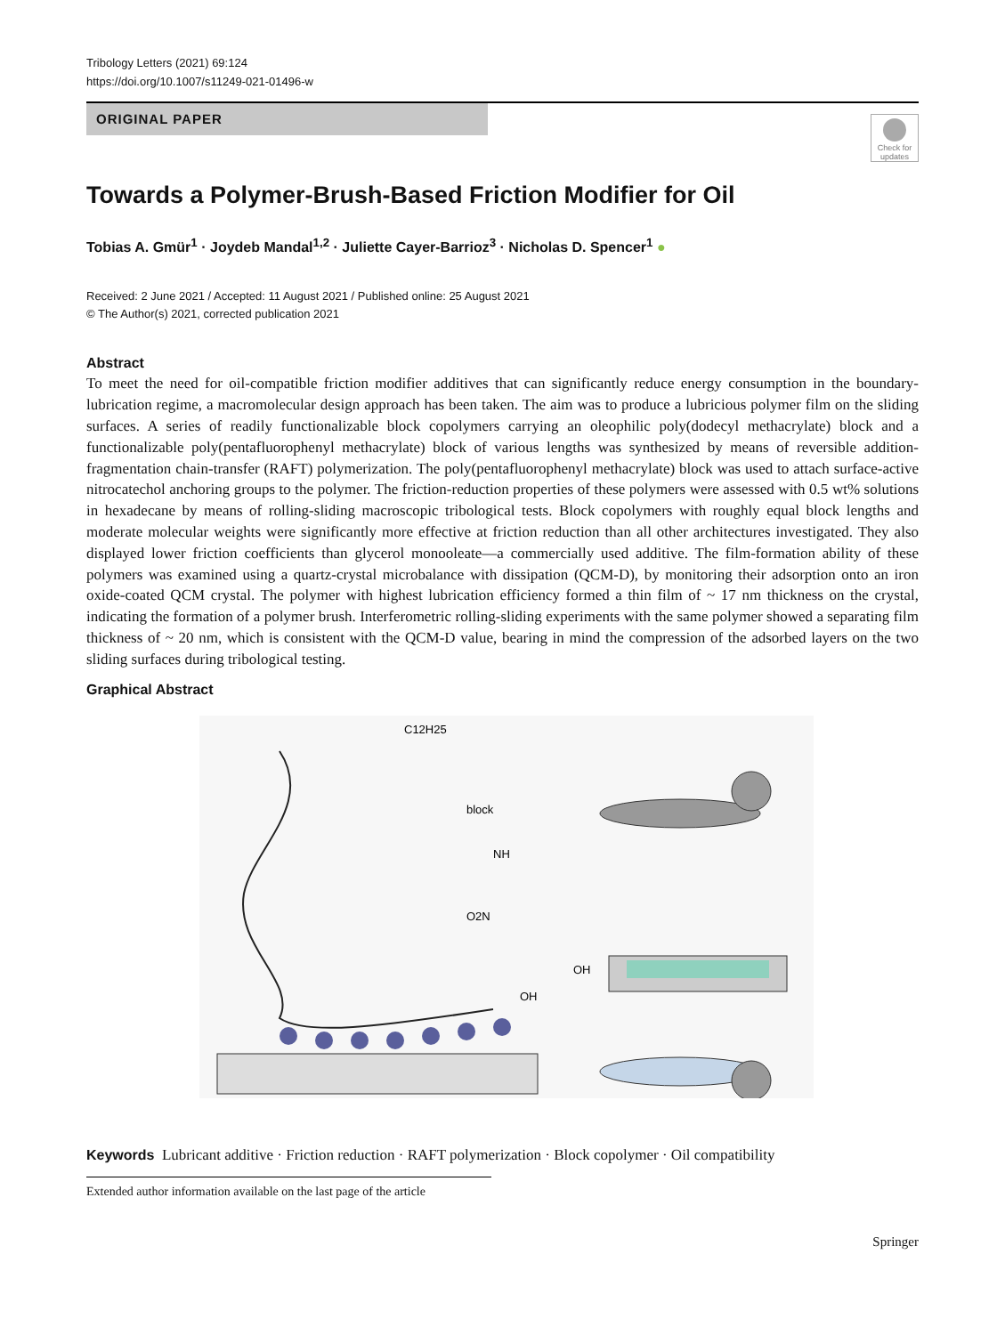Tribology Letters (2021) 69:124
https://doi.org/10.1007/s11249-021-01496-w
ORIGINAL PAPER
Check for updates
Towards a Polymer-Brush-Based Friction Modifier for Oil
Tobias A. Gmür<sup>1</sup> · Joydeb Mandal<sup>1,2</sup> · Juliette Cayer-Barrioz<sup>3</sup> · Nicholas D. Spencer<sup>1</sup> ●
Received: 2 June 2021 / Accepted: 11 August 2021 / Published online: 25 August 2021
© The Author(s) 2021, corrected publication 2021
Abstract
To meet the need for oil-compatible friction modifier additives that can significantly reduce energy consumption in the boundary-lubrication regime, a macromolecular design approach has been taken. The aim was to produce a lubricious polymer film on the sliding surfaces. A series of readily functionalizable block copolymers carrying an oleophilic poly(dodecyl methacrylate) block and a functionalizable poly(pentafluorophenyl methacrylate) block of various lengths was synthesized by means of reversible addition-fragmentation chain-transfer (RAFT) polymerization. The poly(pentafluorophenyl methacrylate) block was used to attach surface-active nitrocatechol anchoring groups to the polymer. The friction-reduction properties of these polymers were assessed with 0.5 wt% solutions in hexadecane by means of rolling-sliding macroscopic tribological tests. Block copolymers with roughly equal block lengths and moderate molecular weights were significantly more effective at friction reduction than all other architectures investigated. They also displayed lower friction coefficients than glycerol monooleate—a commercially used additive. The film-formation ability of these polymers was examined using a quartz-crystal microbalance with dissipation (QCM-D), by monitoring their adsorption onto an iron oxide-coated QCM crystal. The polymer with highest lubrication efficiency formed a thin film of ~ 17 nm thickness on the crystal, indicating the formation of a polymer brush. Interferometric rolling-sliding experiments with the same polymer showed a separating film thickness of ~ 20 nm, which is consistent with the QCM-D value, bearing in mind the compression of the adsorbed layers on the two sliding surfaces during tribological testing.
Graphical Abstract
C12H25
block
NH
O2N
OH
OH
Keywords Lubricant additive · Friction reduction · RAFT polymerization · Block copolymer · Oil compatibility
Extended author information available on the last page of the article
Springer